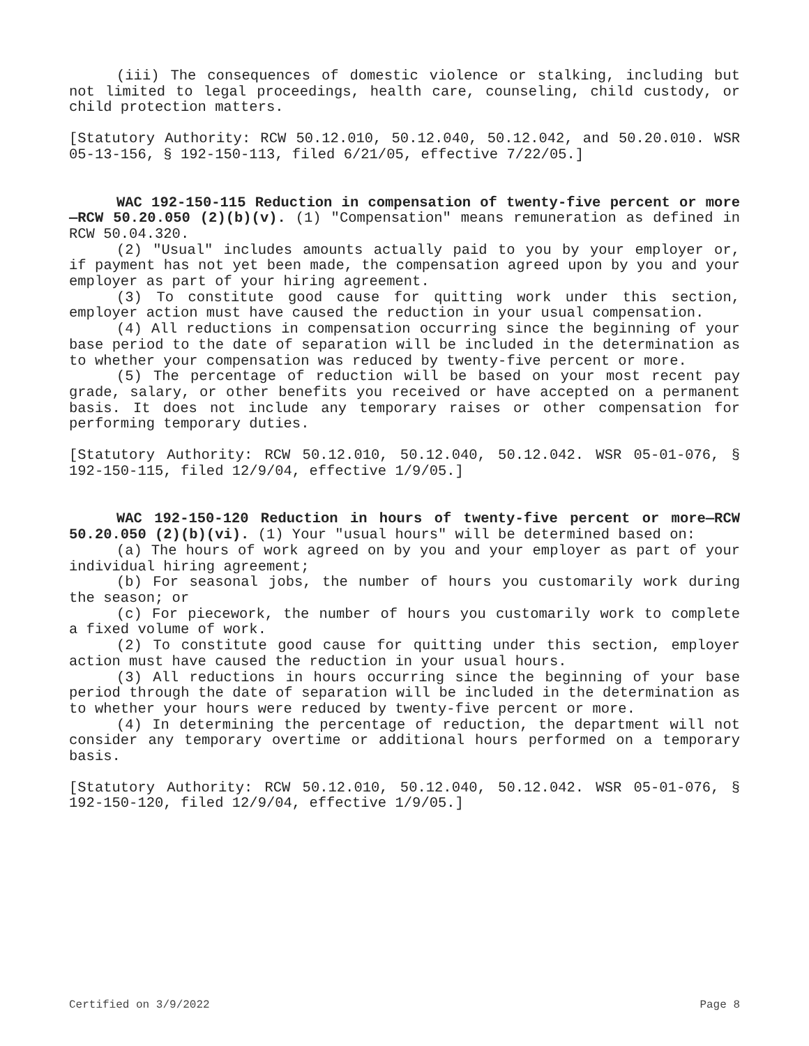(iii) The consequences of domestic violence or stalking, including but not limited to legal proceedings, health care, counseling, child custody, or child protection matters.
[Statutory Authority: RCW 50.12.010, 50.12.040, 50.12.042, and 50.20.010. WSR 05-13-156, § 192-150-113, filed 6/21/05, effective 7/22/05.]
WAC 192-150-115 Reduction in compensation of twenty-five percent or more—RCW 50.20.050 (2)(b)(v). (1) "Compensation" means remuneration as defined in RCW 50.04.320.
(2) "Usual" includes amounts actually paid to you by your employer or, if payment has not yet been made, the compensation agreed upon by you and your employer as part of your hiring agreement.
(3) To constitute good cause for quitting work under this section, employer action must have caused the reduction in your usual compensation.
(4) All reductions in compensation occurring since the beginning of your base period to the date of separation will be included in the determination as to whether your compensation was reduced by twenty-five percent or more.
(5) The percentage of reduction will be based on your most recent pay grade, salary, or other benefits you received or have accepted on a permanent basis. It does not include any temporary raises or other compensation for performing temporary duties.
[Statutory Authority: RCW 50.12.010, 50.12.040, 50.12.042. WSR 05-01-076, § 192-150-115, filed 12/9/04, effective 1/9/05.]
WAC 192-150-120 Reduction in hours of twenty-five percent or more—RCW 50.20.050 (2)(b)(vi). (1) Your "usual hours" will be determined based on:
(a) The hours of work agreed on by you and your employer as part of your individual hiring agreement;
(b) For seasonal jobs, the number of hours you customarily work during the season; or
(c) For piecework, the number of hours you customarily work to complete a fixed volume of work.
(2) To constitute good cause for quitting under this section, employer action must have caused the reduction in your usual hours.
(3) All reductions in hours occurring since the beginning of your base period through the date of separation will be included in the determination as to whether your hours were reduced by twenty-five percent or more.
(4) In determining the percentage of reduction, the department will not consider any temporary overtime or additional hours performed on a temporary basis.
[Statutory Authority: RCW 50.12.010, 50.12.040, 50.12.042. WSR 05-01-076, § 192-150-120, filed 12/9/04, effective 1/9/05.]
Certified on 3/9/2022 Page 8